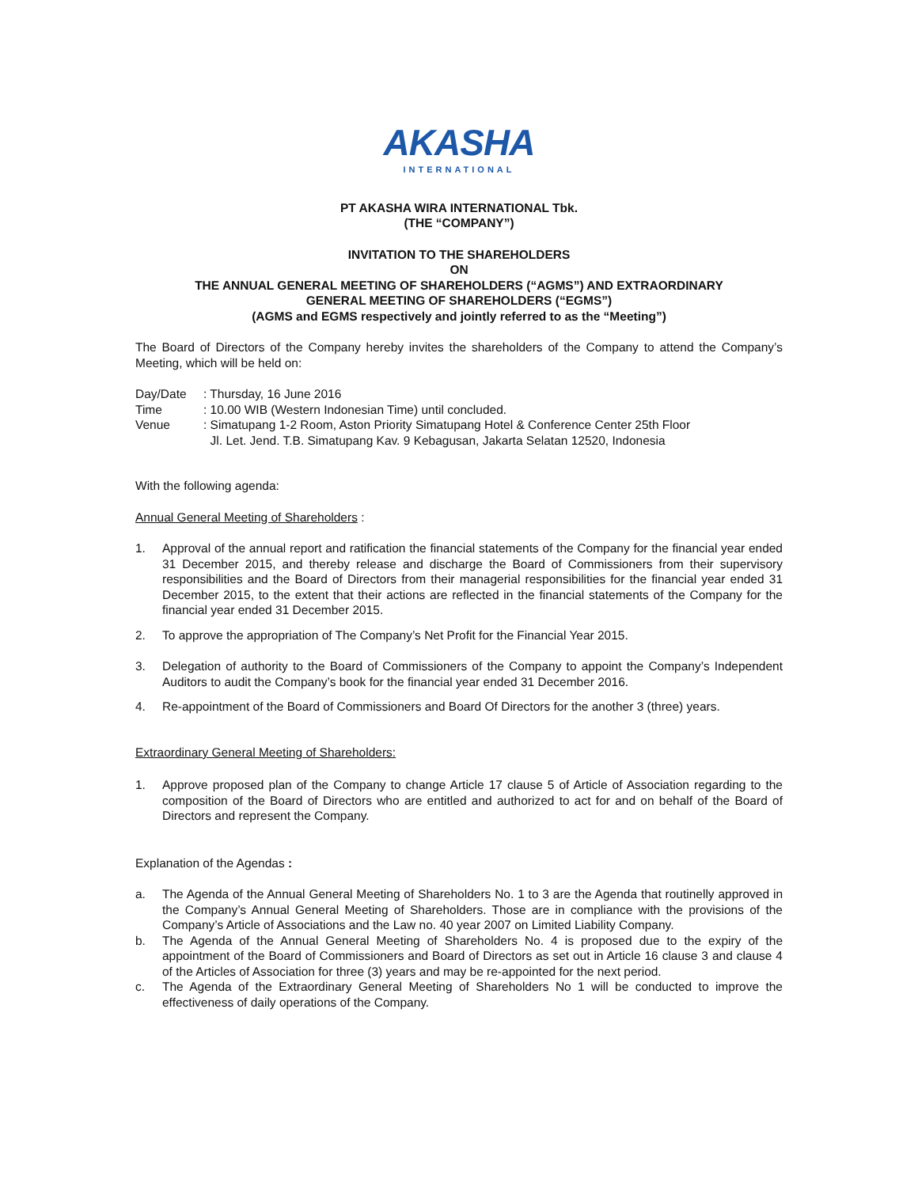AKASHA
INTERNATIONAL
PT AKASHA WIRA INTERNATIONAL Tbk.
(THE “COMPANY”)
INVITATION TO THE SHAREHOLDERS
ON
THE ANNUAL GENERAL MEETING OF SHAREHOLDERS (“AGMS”) AND EXTRAORDINARY
GENERAL MEETING OF SHAREHOLDERS (“EGMS”)
(AGMS and EGMS respectively and jointly referred to as the “Meeting”)
The Board of Directors of the Company hereby invites the shareholders of the Company to attend the Company’s Meeting, which will be held on:
Day/Date: Thursday, 16 June 2016
Time: 10.00 WIB (Western Indonesian Time) until concluded.
Venue: Simatupang 1-2 Room, Aston Priority Simatupang Hotel & Conference Center 25th Floor
Jl. Let. Jend. T.B. Simatupang Kav. 9 Kebagusan, Jakarta Selatan 12520, Indonesia
With the following agenda:
Annual General Meeting of Shareholders :
1. Approval of the annual report and ratification the financial statements of the Company for the financial year ended 31 December 2015, and thereby release and discharge the Board of Commissioners from their supervisory responsibilities and the Board of Directors from their managerial responsibilities for the financial year ended 31 December 2015, to the extent that their actions are reflected in the financial statements of the Company for the financial year ended 31 December 2015.
2. To approve the appropriation of The Company’s Net Profit for the Financial Year 2015.
3. Delegation of authority to the Board of Commissioners of the Company to appoint the Company’s Independent Auditors to audit the Company’s book for the financial year ended 31 December 2016.
4. Re-appointment of the Board of Commissioners and Board Of Directors for the another 3 (three) years.
Extraordinary General Meeting of Shareholders:
1. Approve proposed plan of the Company to change Article 17 clause 5 of Article of Association regarding to the composition of the Board of Directors who are entitled and authorized to act for and on behalf of the Board of Directors and represent the Company.
Explanation of the Agendas :
a. The Agenda of the Annual General Meeting of Shareholders No. 1 to 3 are the Agenda that routinelly approved in the Company’s Annual General Meeting of Shareholders. Those are in compliance with the provisions of the Company’s Article of Associations and the Law no. 40 year 2007 on Limited Liability Company.
b. The Agenda of the Annual General Meeting of Shareholders No. 4 is proposed due to the expiry of the appointment of the Board of Commissioners and Board of Directors as set out in Article 16 clause 3 and clause 4 of the Articles of Association for three (3) years and may be re-appointed for the next period.
c. The Agenda of the Extraordinary General Meeting of Shareholders No 1 will be conducted to improve the effectiveness of daily operations of the Company.